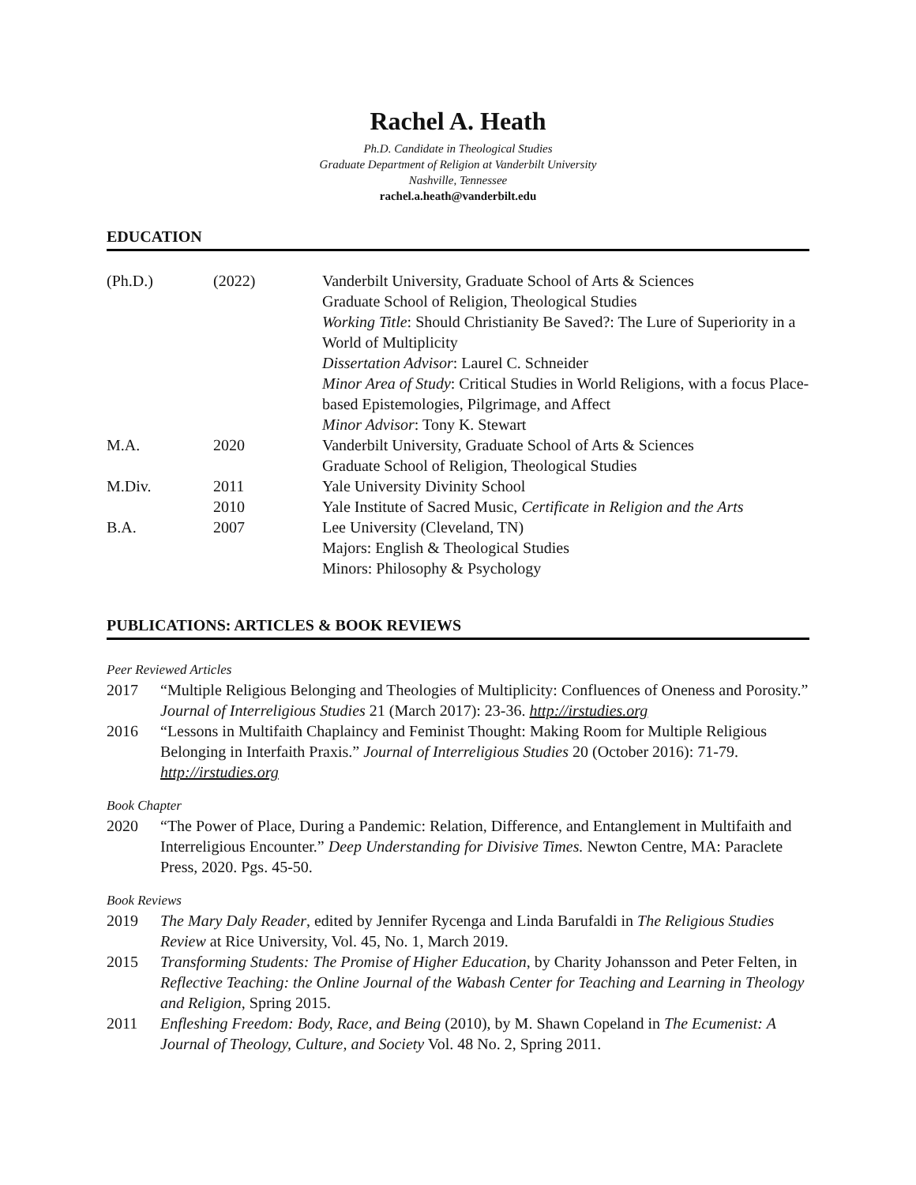Rachel A. Heath
Ph.D. Candidate in Theological Studies
Graduate Department of Religion at Vanderbilt University
Nashville, Tennessee
rachel.a.heath@vanderbilt.edu
EDUCATION
| (Ph.D.) | (2022) | Vanderbilt University, Graduate School of Arts & Sciences Graduate School of Religion, Theological Studies Working Title : Should Christianity Be Saved?: The Lure of Superiority in a World of Multiplicity Dissertation Advisor : Laurel C. Schneider Minor Area of Study : Critical Studies in World Religions, with a focus Place-based Epistemologies, Pilgrimage, and Affect Minor Advisor : Tony K. Stewart |
| M.A. | 2020 | Vanderbilt University, Graduate School of Arts & Sciences Graduate School of Religion, Theological Studies |
| M.Div. | 2011 | Yale University Divinity School |
| | 2010 | Yale Institute of Sacred Music, Certificate in Religion and the Arts |
| B.A. | 2007 | Lee University (Cleveland, TN) Majors: English & Theological Studies Minors: Philosophy & Psychology |
PUBLICATIONS: ARTICLES & BOOK REVIEWS
Peer Reviewed Articles
2017 “Multiple Religious Belonging and Theologies of Multiplicity: Confluences of Oneness and Porosity.” Journal of Interreligious Studies 21 (March 2017): 23-36. http://irstudies.org
2016 “Lessons in Multifaith Chaplaincy and Feminist Thought: Making Room for Multiple Religious Belonging in Interfaith Praxis.” Journal of Interreligious Studies 20 (October 2016): 71-79. http://irstudies.org
Book Chapter
2020 “The Power of Place, During a Pandemic: Relation, Difference, and Entanglement in Multifaith and Interreligious Encounter.” Deep Understanding for Divisive Times. Newton Centre, MA: Paraclete Press, 2020. Pgs. 45-50.
Book Reviews
2019 The Mary Daly Reader, edited by Jennifer Rycenga and Linda Barufaldi in The Religious Studies Review at Rice University, Vol. 45, No. 1, March 2019.
2015 Transforming Students: The Promise of Higher Education, by Charity Johansson and Peter Felten, in Reflective Teaching: the Online Journal of the Wabash Center for Teaching and Learning in Theology and Religion, Spring 2015.
2011 Enfleshing Freedom: Body, Race, and Being (2010), by M. Shawn Copeland in The Ecumenist: A Journal of Theology, Culture, and Society Vol. 48 No. 2, Spring 2011.